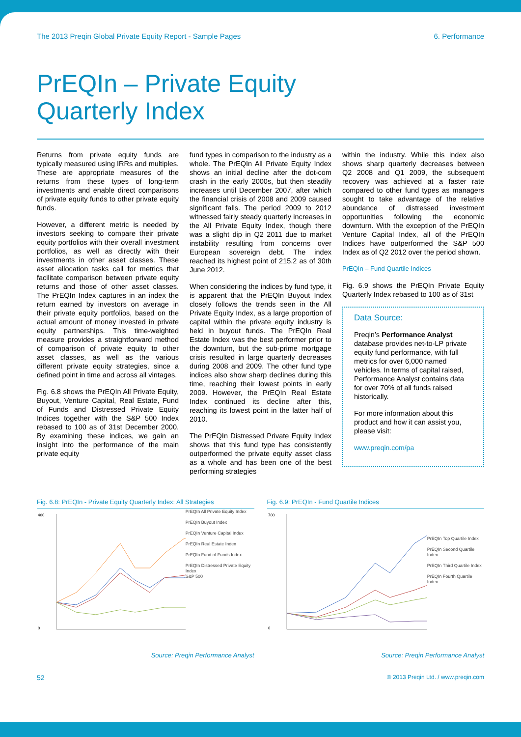The 2013 Preqin Global Private Equity Report - Sample Pages 6. Performance
PrEQIn – Private Equity
Quarterly Index
Returns from private equity funds are typically measured using IRRs and multiples. These are appropriate measures of the returns from these types of long-term investments and enable direct comparisons of private equity funds to other private equity funds.
However, a different metric is needed by investors seeking to compare their private equity portfolios with their overall investment portfolios, as well as directly with their investments in other asset classes. These asset allocation tasks call for metrics that facilitate comparison between private equity returns and those of other asset classes. The PrEQIn Index captures in an index the return earned by investors on average in their private equity portfolios, based on the actual amount of money invested in private equity partnerships. This time-weighted measure provides a straightforward method of comparison of private equity to other asset classes, as well as the various different private equity strategies, since a defined point in time and across all vintages.
Fig. 6.8 shows the PrEQIn All Private Equity, Buyout, Venture Capital, Real Estate, Fund of Funds and Distressed Private Equity Indices together with the S&P 500 Index rebased to 100 as of 31st December 2000. By examining these indices, we gain an insight into the performance of the main private equity
fund types in comparison to the industry as a whole. The PrEQIn All Private Equity Index shows an initial decline after the dot-com crash in the early 2000s, but then steadily increases until December 2007, after which the financial crisis of 2008 and 2009 caused significant falls. The period 2009 to 2012 witnessed fairly steady quarterly increases in the All Private Equity Index, though there was a slight dip in Q2 2011 due to market instability resulting from concerns over European sovereign debt. The index reached its highest point of 215.2 as of 30th June 2012.
When considering the indices by fund type, it is apparent that the PrEQIn Buyout Index closely follows the trends seen in the All Private Equity Index, as a large proportion of capital within the private equity industry is held in buyout funds. The PrEQIn Real Estate Index was the best performer prior to the downturn, but the sub-prime mortgage crisis resulted in large quarterly decreases during 2008 and 2009. The other fund type indices also show sharp declines during this time, reaching their lowest points in early 2009. However, the PrEQIn Real Estate Index continued its decline after this, reaching its lowest point in the latter half of 2010.
The PrEQIn Distressed Private Equity Index shows that this fund type has consistently outperformed the private equity asset class as a whole and has been one of the best performing strategies
within the industry. While this index also shows sharp quarterly decreases between Q2 2008 and Q1 2009, the subsequent recovery was achieved at a faster rate compared to other fund types as managers sought to take advantage of the relative abundance of distressed investment opportunities following the economic downturn. With the exception of the PrEQIn Venture Capital Index, all of the PrEQIn Indices have outperformed the S&P 500 Index as of Q2 2012 over the period shown.
PrEQIn – Fund Quartile Indices
Fig. 6.9 shows the PrEQIn Private Equity Quarterly Index rebased to 100 as of 31st
Data Source:
Preqin’s Performance Analyst database provides net-to-LP private equity fund performance, with full metrics for over 6,000 named vehicles. In terms of capital raised, Performance Analyst contains data for over 70% of all funds raised historically.
For more information about this product and how it can assist you, please visit:
www.preqin.com/pa
Fig. 6.8: PrEQIn - Private Equity Quarterly Index: All Strategies
400
0
PrEQIn All Private Equity Index
PrEQIn Buyout Index
PrEQIn Venture Capital Index
PrEQIn Real Estate Index
PrEQIn Fund of Funds Index
PrEQIn Distressed Private Equity Index
S&P 500
Source: Preqin Performance Analyst
Fig. 6.9: PrEQIn - Fund Quartile Indices
700
0
PrEQIn Top Quartile Index
PrEQIn Second Quartile Index
PrEQIn Third Quartile Index
PrEQIn Fourth Quartile Index
Source: Preqin Performance Analyst
52 © 2013 Preqin Ltd. / www.preqin.com